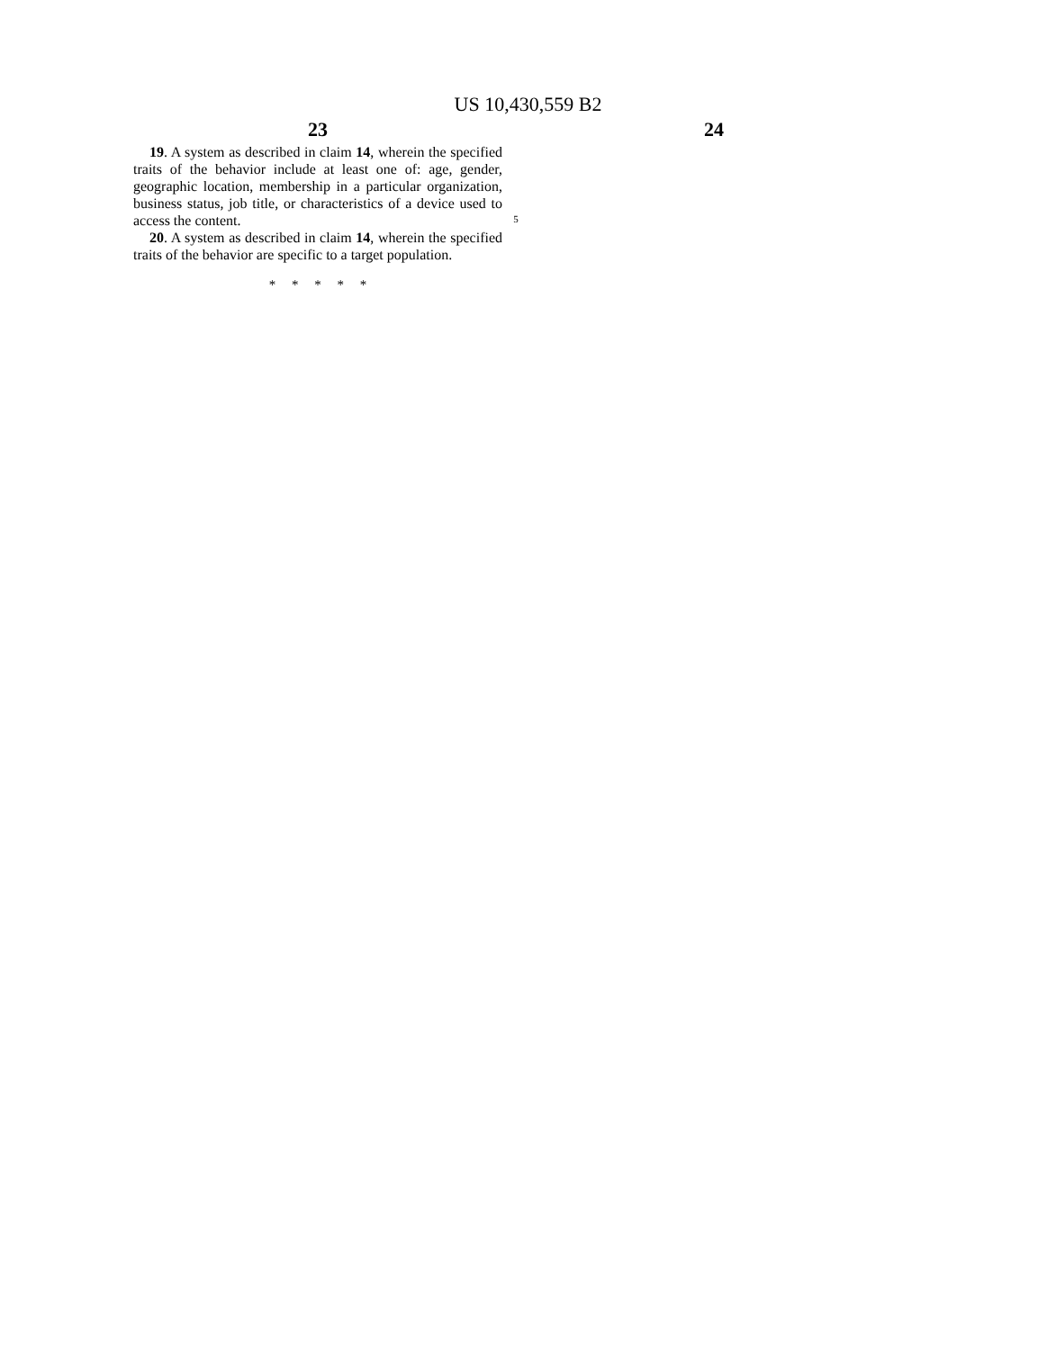US 10,430,559 B2
23
19. A system as described in claim 14, wherein the specified traits of the behavior include at least one of: age, gender, geographic location, membership in a particular organization, business status, job title, or characteristics of a device used to access the content.
20. A system as described in claim 14, wherein the specified traits of the behavior are specific to a target population.
* * * * *
5
24